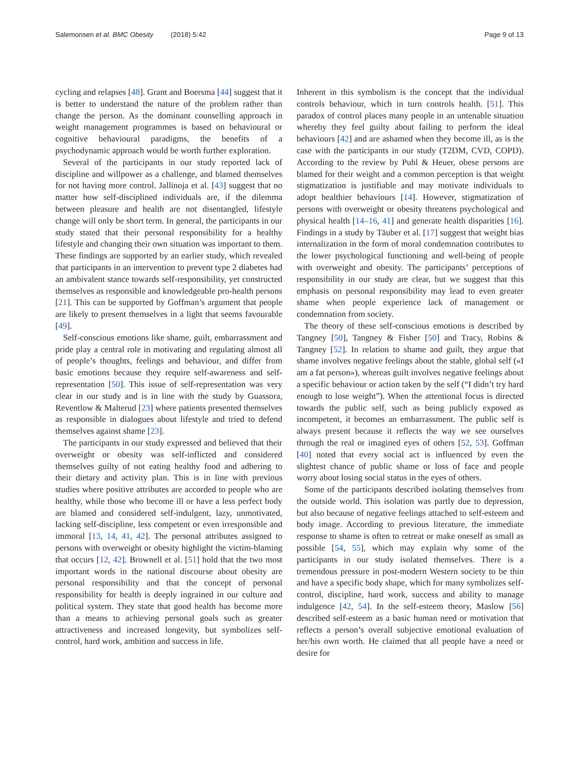Salemonsen et al. BMC Obesity (2018) 5:42
Page 9 of 13
cycling and relapses [48]. Grant and Boersma [44] suggest that it is better to understand the nature of the problem rather than change the person. As the dominant counselling approach in weight management programmes is based on behavioural or cognitive behavioural paradigms, the benefits of a psychodynamic approach would be worth further exploration.
Several of the participants in our study reported lack of discipline and willpower as a challenge, and blamed themselves for not having more control. Jallinoja et al. [43] suggest that no matter how self-disciplined individuals are, if the dilemma between pleasure and health are not disentangled, lifestyle change will only be short term. In general, the participants in our study stated that their personal responsibility for a healthy lifestyle and changing their own situation was important to them. These findings are supported by an earlier study, which revealed that participants in an intervention to prevent type 2 diabetes had an ambivalent stance towards self-responsibility, yet constructed themselves as responsible and knowledgeable pro-health persons [21]. This can be supported by Goffman’s argument that people are likely to present themselves in a light that seems favourable [49].
Self-conscious emotions like shame, guilt, embarrassment and pride play a central role in motivating and regulating almost all of people’s thoughts, feelings and behaviour, and differ from basic emotions because they require self-awareness and self-representation [50]. This issue of self-representation was very clear in our study and is in line with the study by Guassora, Reventlow & Malterud [23] where patients presented themselves as responsible in dialogues about lifestyle and tried to defend themselves against shame [23].
The participants in our study expressed and believed that their overweight or obesity was self-inflicted and considered themselves guilty of not eating healthy food and adhering to their dietary and activity plan. This is in line with previous studies where positive attributes are accorded to people who are healthy, while those who become ill or have a less perfect body are blamed and considered self-indulgent, lazy, unmotivated, lacking self-discipline, less competent or even irresponsible and immoral [13, 14, 41, 42]. The personal attributes assigned to persons with overweight or obesity highlight the victim-blaming that occurs [12, 42]. Brownell et al. [51] hold that the two most important words in the national discourse about obesity are personal responsibility and that the concept of personal responsibility for health is deeply ingrained in our culture and political system. They state that good health has become more than a means to achieving personal goals such as greater attractiveness and increased longevity, but symbolizes self-control, hard work, ambition and success in life.
Inherent in this symbolism is the concept that the individual controls behaviour, which in turn controls health. [51]. This paradox of control places many people in an untenable situation whereby they feel guilty about failing to perform the ideal behaviours [42] and are ashamed when they become ill, as is the case with the participants in our study (T2DM, CVD, COPD). According to the review by Puhl & Heuer, obese persons are blamed for their weight and a common perception is that weight stigmatization is justifiable and may motivate individuals to adopt healthier behaviours [14]. However, stigmatization of persons with overweight or obesity threatens psychological and physical health [14–16, 41] and generate health disparities [16]. Findings in a study by Täuber et al. [17] suggest that weight bias internalization in the form of moral condemnation contributes to the lower psychological functioning and well-being of people with overweight and obesity. The participants’ perceptions of responsibility in our study are clear, but we suggest that this emphasis on personal responsibility may lead to even greater shame when people experience lack of management or condemnation from society.
The theory of these self-conscious emotions is described by Tangney [50], Tangney & Fisher [50] and Tracy, Robins & Tangney [52]. In relation to shame and guilt, they argue that shame involves negative feelings about the stable, global self («I am a fat person»), whereas guilt involves negative feelings about a specific behaviour or action taken by the self (“I didn’t try hard enough to lose weight”). When the attentional focus is directed towards the public self, such as being publicly exposed as incompetent, it becomes an embarrassment. The public self is always present because it reflects the way we see ourselves through the real or imagined eyes of others [52, 53]. Goffman [40] noted that every social act is influenced by even the slightest chance of public shame or loss of face and people worry about losing social status in the eyes of others.
Some of the participants described isolating themselves from the outside world. This isolation was partly due to depression, but also because of negative feelings attached to self-esteem and body image. According to previous literature, the immediate response to shame is often to retreat or make oneself as small as possible [54, 55], which may explain why some of the participants in our study isolated themselves. There is a tremendous pressure in post-modern Western society to be thin and have a specific body shape, which for many symbolizes self-control, discipline, hard work, success and ability to manage indulgence [42, 54]. In the self-esteem theory, Maslow [56] described self-esteem as a basic human need or motivation that reflects a person’s overall subjective emotional evaluation of her/his own worth. He claimed that all people have a need or desire for